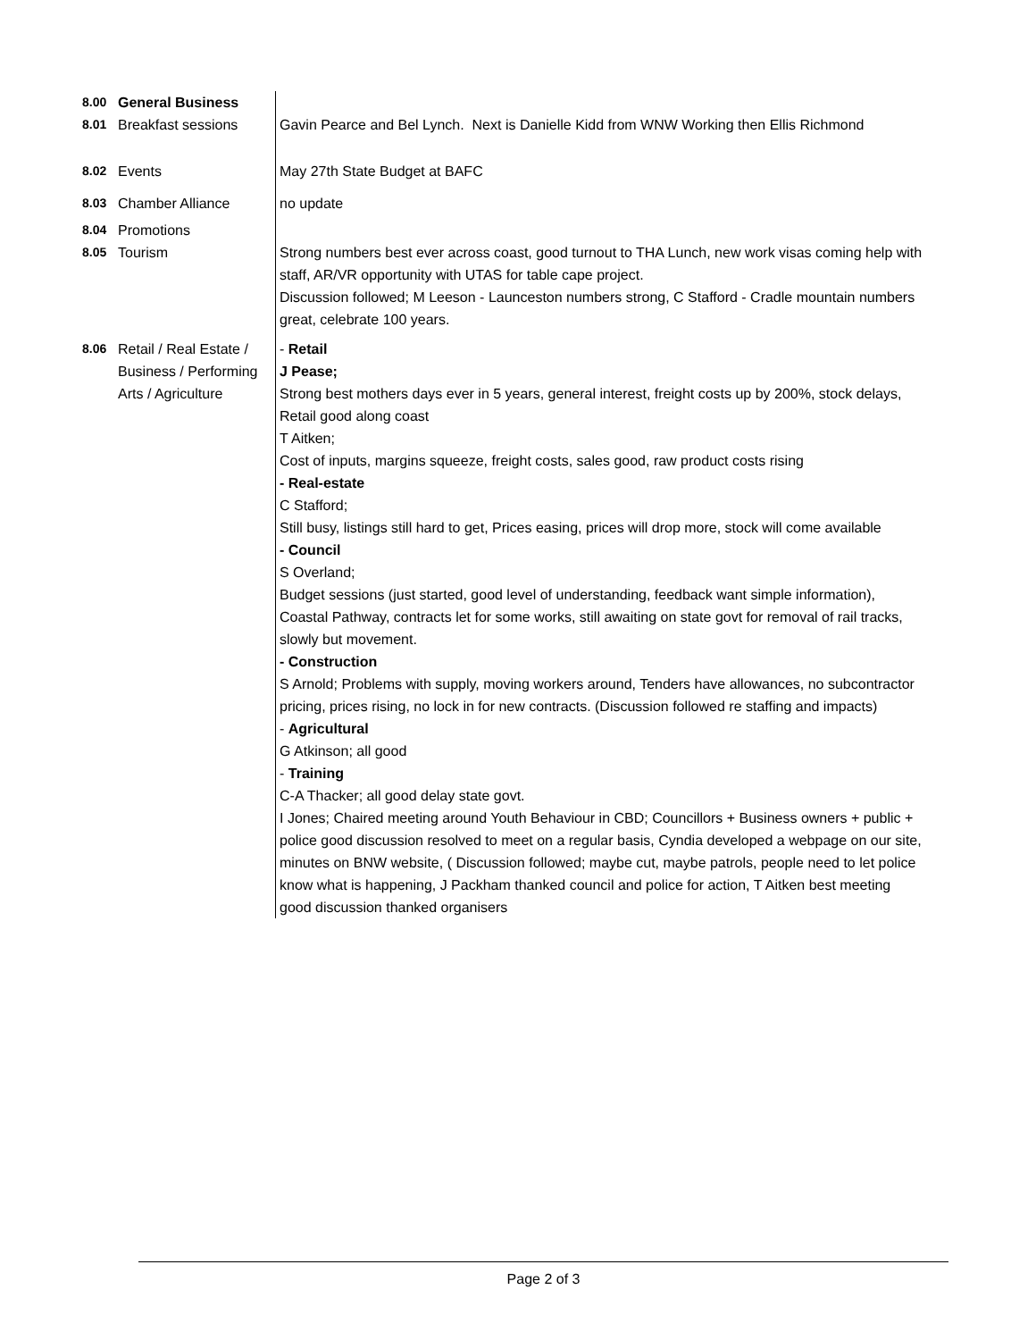| 8.00 | General Business | |
| 8.01 | Breakfast sessions | Gavin Pearce and Bel Lynch. Next is Danielle Kidd from WNW Working then Ellis Richmond |
| 8.02 | Events | May 27th State Budget at BAFC |
| 8.03 | Chamber Alliance | no update |
| 8.04 | Promotions | |
| 8.05 | Tourism | Strong numbers best ever across coast, good turnout to THA Lunch, new work visas coming help with staff, AR/VR opportunity with UTAS for table cape project. Discussion followed; M Leeson - Launceston numbers strong, C Stafford - Cradle mountain numbers great, celebrate 100 years. |
| 8.06 | Retail / Real Estate / Business / Performing Arts / Agriculture | - Retail J Pease; Strong best mothers days ever in 5 years, general interest, freight costs up by 200%, stock delays, Retail good along coast T Aitken; Cost of inputs, margins squeeze, freight costs, sales good, raw product costs rising - Real-estate C Stafford; Still busy, listings still hard to get, Prices easing, prices will drop more, stock will come available - Council S Overland; Budget sessions (just started, good level of understanding, feedback want simple information), Coastal Pathway, contracts let for some works, still awaiting on state govt for removal of rail tracks, slowly but movement. - Construction S Arnold; Problems with supply, moving workers around, Tenders have allowances, no subcontractor pricing, prices rising, no lock in for new contracts. (Discussion followed re staffing and impacts) - Agricultural G Atkinson; all good - Training C-A Thacker; all good delay state govt. I Jones; Chaired meeting around Youth Behaviour in CBD; Councillors + Business owners + public + police good discussion resolved to meet on a regular basis, Cyndia developed a webpage on our site, minutes on BNW website, ( Discussion followed; maybe cut, maybe patrols, people need to let police know what is happening, J Packham thanked council and police for action, T Aitken best meeting good discussion thanked organisers |
Page 2 of 3